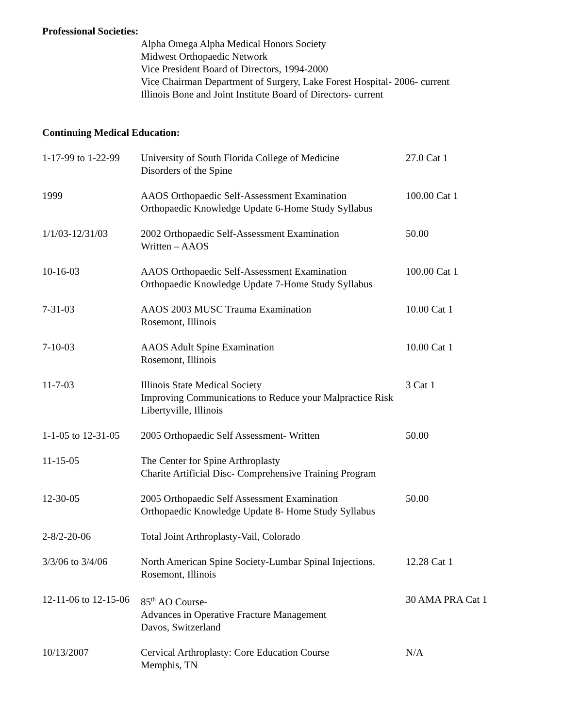Professional Societies:
Alpha Omega Alpha Medical Honors Society
Midwest Orthopaedic Network
Vice President Board of Directors, 1994-2000
Vice Chairman Department of Surgery, Lake Forest Hospital- 2006- current
Illinois Bone and Joint Institute Board of Directors- current
Continuing Medical Education:
| 1-17-99 to 1-22-99 | University of South Florida College of Medicine Disorders of the Spine | 27.0 Cat 1 |
| 1999 | AAOS Orthopaedic Self-Assessment Examination Orthopaedic Knowledge Update 6-Home Study Syllabus | 100.00 Cat 1 |
| 1/1/03-12/31/03 | 2002 Orthopaedic Self-Assessment Examination Written – AAOS | 50.00 |
| 10-16-03 | AAOS Orthopaedic Self-Assessment Examination Orthopaedic Knowledge Update 7-Home Study Syllabus | 100.00 Cat 1 |
| 7-31-03 | AAOS 2003 MUSC Trauma Examination Rosemont, Illinois | 10.00 Cat 1 |
| 7-10-03 | AAOS Adult Spine Examination Rosemont, Illinois | 10.00 Cat 1 |
| 11-7-03 | Illinois State Medical Society Improving Communications to Reduce your Malpractice Risk Libertyville, Illinois | 3 Cat 1 |
| 1-1-05 to 12-31-05 | 2005 Orthopaedic Self Assessment- Written | 50.00 |
| 11-15-05 | The Center for Spine Arthroplasty Charite Artificial Disc- Comprehensive Training Program | |
| 12-30-05 | 2005 Orthopaedic Self Assessment Examination Orthopaedic Knowledge Update 8- Home Study Syllabus | 50.00 |
| 2-8/2-20-06 | Total Joint Arthroplasty-Vail, Colorado | |
| 3/3/06 to 3/4/06 | North American Spine Society-Lumbar Spinal Injections. Rosemont, Illinois | 12.28 Cat 1 |
| 12-11-06 to 12-15-06 | 85<sup>th</sup> AO Course- Advances in Operative Fracture Management Davos, Switzerland | 30 AMA PRA Cat 1 |
| 10/13/2007 | Cervical Arthroplasty: Core Education Course Memphis, TN | N/A |